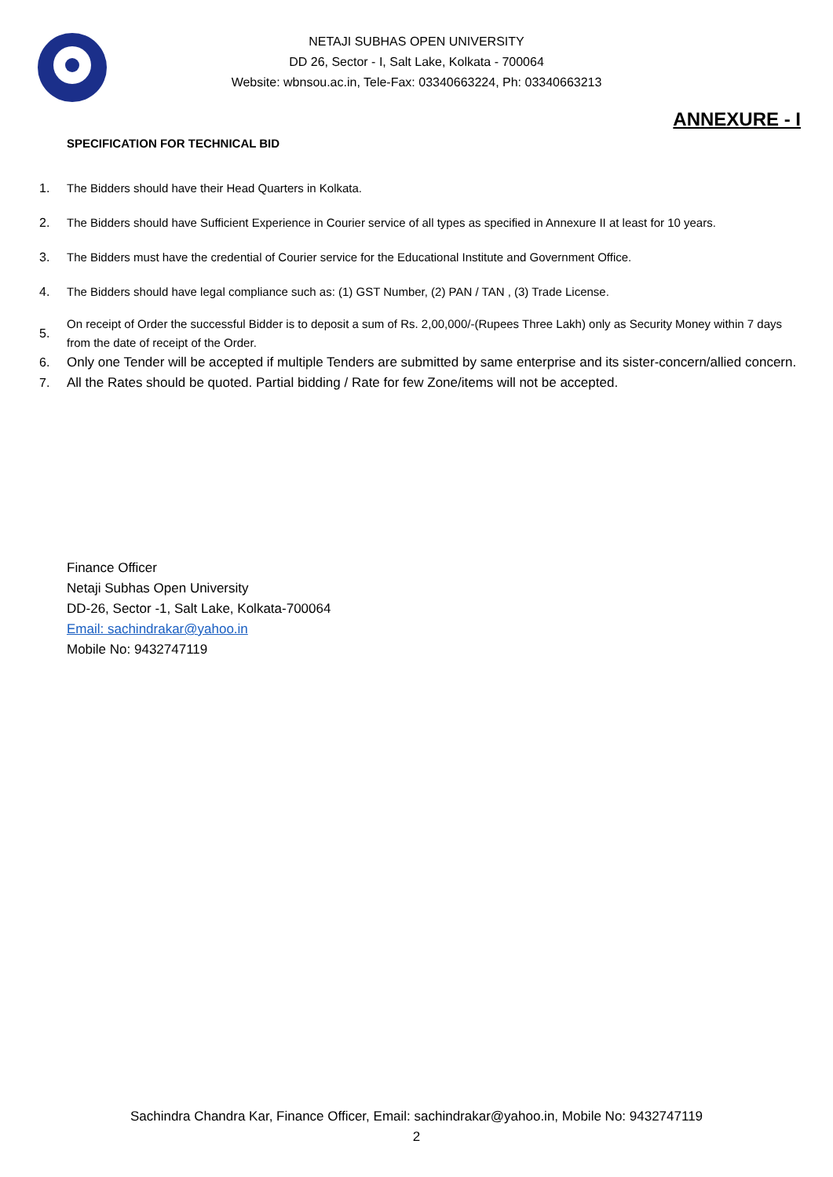NETAJI SUBHAS OPEN UNIVERSITY
DD 26, Sector - I, Salt Lake, Kolkata - 700064
Website: wbnsou.ac.in, Tele-Fax: 03340663224, Ph: 03340663213
ANNEXURE - I
SPECIFICATION FOR TECHNICAL BID
1. The Bidders should have their Head Quarters in Kolkata.
2. The Bidders should have Sufficient Experience in Courier service of all types as specified in Annexure II at least for 10 years.
3. The Bidders must have the credential of Courier service for the Educational Institute and Government Office.
4. The Bidders should have legal compliance such as: (1) GST Number, (2) PAN / TAN , (3) Trade License.
5. On receipt of Order the successful Bidder is to deposit a sum of Rs. 2,00,000/-(Rupees Three Lakh) only as Security Money within 7 days from the date of receipt of the Order.
6. Only one Tender will be accepted if multiple Tenders are submitted by same enterprise and its sister-concern/allied concern.
7. All the Rates should be quoted. Partial bidding / Rate for few Zone/items will not be accepted.
Finance Officer
Netaji Subhas Open University
DD-26, Sector -1, Salt Lake, Kolkata-700064
Email: sachindrakar@yahoo.in
Mobile No: 9432747119
Sachindra Chandra Kar, Finance Officer, Email: sachindrakar@yahoo.in, Mobile No: 9432747119
2